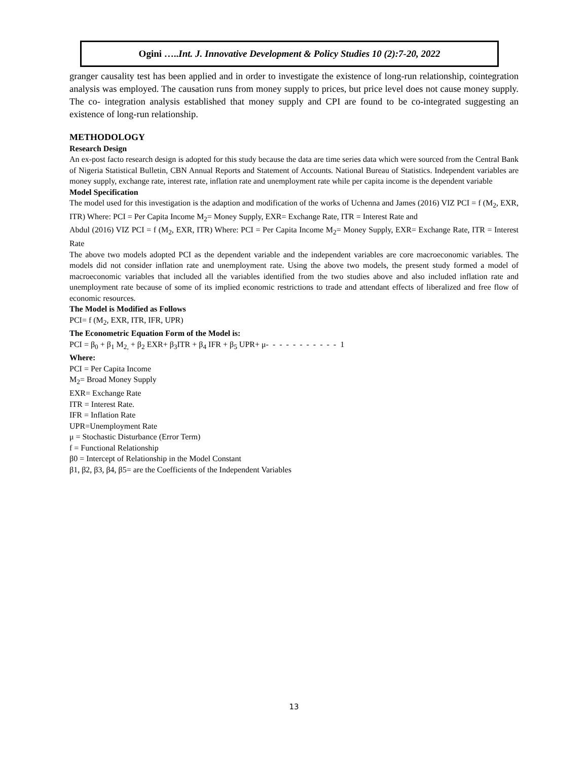Ogini …..Int. J. Innovative Development & Policy Studies 10 (2):7-20, 2022
granger causality test has been applied and in order to investigate the existence of long-run relationship, cointegration analysis was employed. The causation runs from money supply to prices, but price level does not cause money supply. The co- integration analysis established that money supply and CPI are found to be co-integrated suggesting an existence of long-run relationship.
METHODOLOGY
Research Design
An ex-post facto research design is adopted for this study because the data are time series data which were sourced from the Central Bank of Nigeria Statistical Bulletin, CBN Annual Reports and Statement of Accounts. National Bureau of Statistics. Independent variables are money supply, exchange rate, interest rate, inflation rate and unemployment rate while per capita income is the dependent variable
Model Specification
The model used for this investigation is the adaption and modification of the works of Uchenna and James (2016) VIZ PCI = f (M<sub>2</sub>, EXR, ITR) Where: PCI = Per Capita Income M<sub>2</sub>= Money Supply, EXR= Exchange Rate, ITR = Interest Rate and
Abdul (2016) VIZ PCI = f (M<sub>2</sub>, EXR, ITR) Where: PCI = Per Capita Income M<sub>2</sub>= Money Supply, EXR= Exchange Rate, ITR = Interest Rate
The above two models adopted PCI as the dependent variable and the independent variables are core macroeconomic variables. The models did not consider inflation rate and unemployment rate. Using the above two models, the present study formed a model of macroeconomic variables that included all the variables identified from the two studies above and also included inflation rate and unemployment rate because of some of its implied economic restrictions to trade and attendant effects of liberalized and free flow of economic resources.
The Model is Modified as Follows
PCI= f (M<sub>2</sub>, EXR, ITR, IFR, UPR)
The Econometric Equation Form of the Model is:
PCI = β<sub>0</sub> + β<sub>1</sub> M<sub>2,</sub> + β<sub>2</sub> EXR+ β<sub>3</sub>ITR + β<sub>4</sub> IFR + β<sub>5</sub> UPR+ μ- - - - - - - - - - - 1
Where:
PCI = Per Capita Income
M<sub>2</sub>= Broad Money Supply
EXR= Exchange Rate
ITR = Interest Rate.
IFR = Inflation Rate
UPR=Unemployment Rate
μ = Stochastic Disturbance (Error Term)
f = Functional Relationship
β0 = Intercept of Relationship in the Model Constant
β1, β2, β3, β4, β5= are the Coefficients of the Independent Variables
13